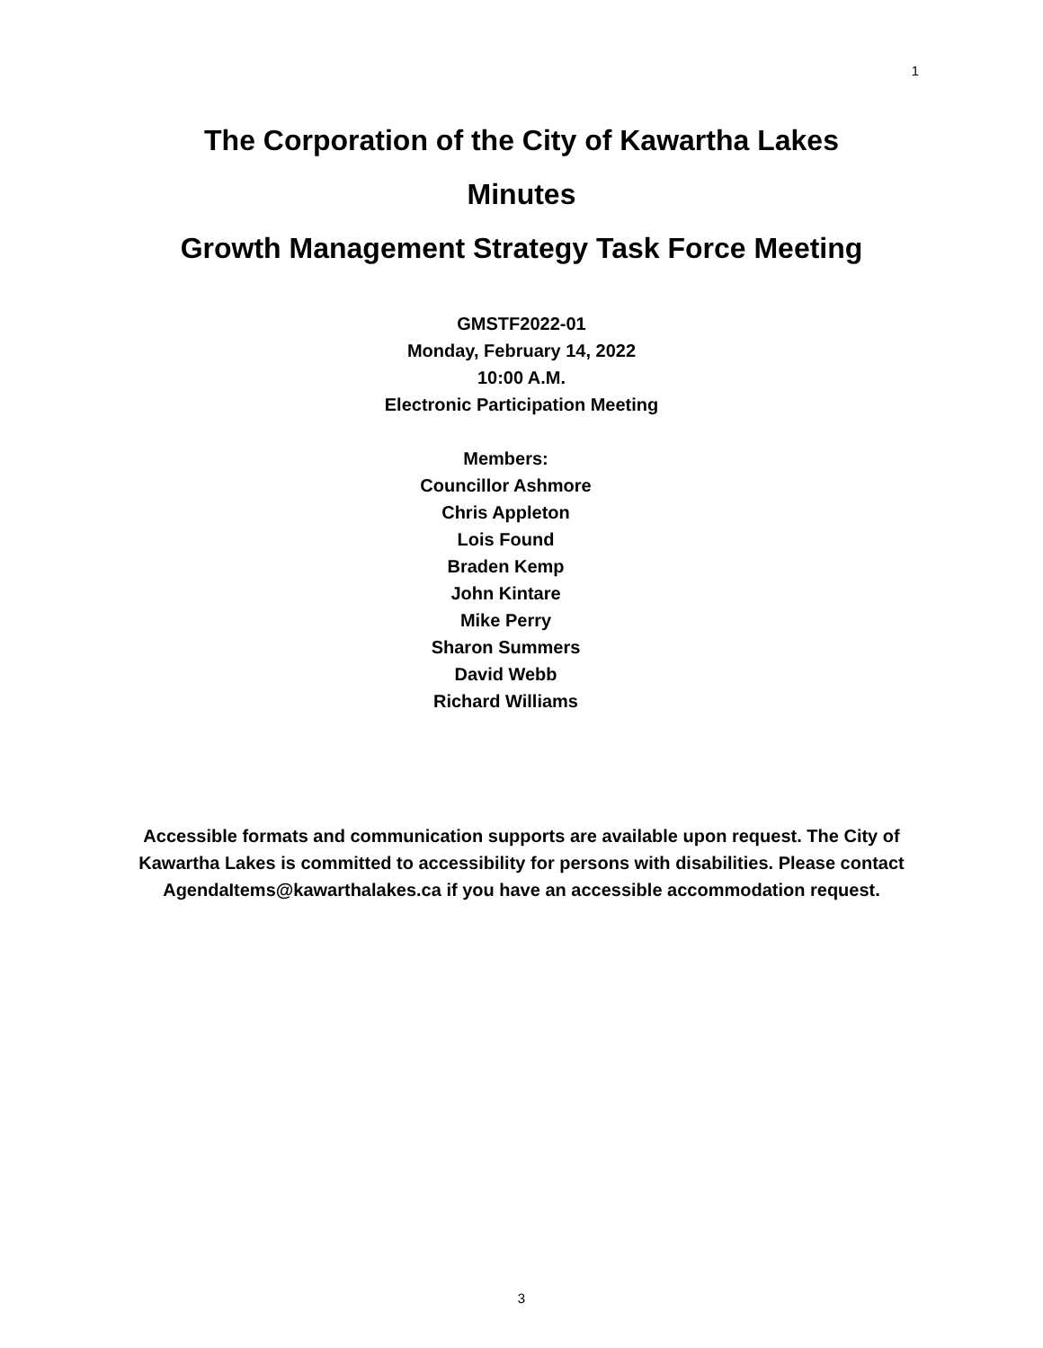1
The Corporation of the City of Kawartha Lakes
Minutes
Growth Management Strategy Task Force Meeting
GMSTF2022-01
Monday, February 14, 2022
10:00 A.M.
Electronic Participation Meeting
Members:
Councillor Ashmore
Chris Appleton
Lois Found
Braden Kemp
John Kintare
Mike Perry
Sharon Summers
David Webb
Richard Williams
Accessible formats and communication supports are available upon request. The City of Kawartha Lakes is committed to accessibility for persons with disabilities. Please contact AgendaItems@kawarthalakes.ca if you have an accessible accommodation request.
3